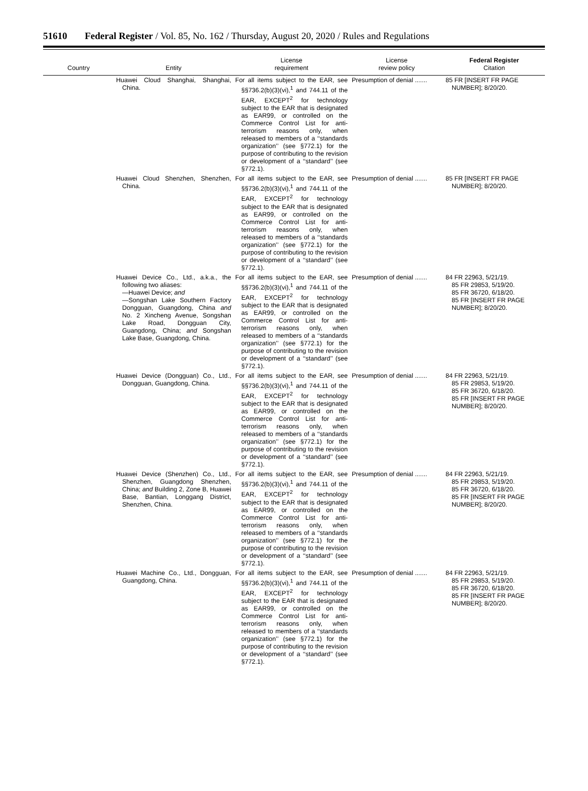51610 Federal Register / Vol. 85, No. 162 / Thursday, August 20, 2020 / Rules and Regulations
| Country | Entity | License requirement | License review policy | Federal Register Citation |
| --- | --- | --- | --- | --- |
| | Huawei Cloud Shanghai, Shanghai, China. | For all items subject to the EAR, see §§736.2(b)(3)(vi),<sup>1</sup> and 744.11 of the EAR, EXCEPT<sup>2</sup> for technology subject to the EAR that is designated as EAR99, or controlled on the Commerce Control List for anti-terrorism reasons only, when released to members of a ‘‘standards organization’’ (see §772.1) for the purpose of contributing to the revision or development of a ‘‘standard’’ (see §772.1). | Presumption of denial ....... | 85 FR [INSERT FR PAGE NUMBER]; 8/20/20. |
| | Huawei Cloud Shenzhen, Shenzhen, China. | For all items subject to the EAR, see §§736.2(b)(3)(vi),<sup>1</sup> and 744.11 of the EAR, EXCEPT<sup>2</sup> for technology subject to the EAR that is designated as EAR99, or controlled on the Commerce Control List for anti-terrorism reasons only, when released to members of a ‘‘standards organization’’ (see §772.1) for the purpose of contributing to the revision or development of a ‘‘standard’’ (see §772.1). | Presumption of denial ....... | 85 FR [INSERT FR PAGE NUMBER]; 8/20/20. |
| | Huawei Device Co., Ltd., a.k.a., the following two aliases: —Huawei Device; and —Songshan Lake Southern Factory Dongguan, Guangdong, China and No. 2 Xincheng Avenue, Songshan Lake Road, Dongguan City, Guangdong, China; and Songshan Lake Base, Guangdong, China. | For all items subject to the EAR, see §§736.2(b)(3)(vi),<sup>1</sup> and 744.11 of the EAR, EXCEPT<sup>2</sup> for technology subject to the EAR that is designated as EAR99, or controlled on the Commerce Control List for anti-terrorism reasons only, when released to members of a ‘‘standards organization’’ (see §772.1) for the purpose of contributing to the revision or development of a ‘‘standard’’ (see §772.1). | Presumption of denial ....... | 84 FR 22963, 5/21/19. 85 FR 29853, 5/19/20. 85 FR 36720, 6/18/20. 85 FR [INSERT FR PAGE NUMBER]; 8/20/20. |
| | Huawei Device (Dongguan) Co., Ltd., Dongguan, Guangdong, China. | For all items subject to the EAR, see §§736.2(b)(3)(vi),<sup>1</sup> and 744.11 of the EAR, EXCEPT<sup>2</sup> for technology subject to the EAR that is designated as EAR99, or controlled on the Commerce Control List for anti-terrorism reasons only, when released to members of a ‘‘standards organization’’ (see §772.1) for the purpose of contributing to the revision or development of a ‘‘standard’’ (see §772.1). | Presumption of denial ....... | 84 FR 22963, 5/21/19. 85 FR 29853, 5/19/20. 85 FR 36720, 6/18/20. 85 FR [INSERT FR PAGE NUMBER]; 8/20/20. |
| | Huawei Device (Shenzhen) Co., Ltd., Shenzhen, Guangdong Shenzhen, China; and Building 2, Zone B, Huawei Base, Bantian, Longgang District, Shenzhen, China. | For all items subject to the EAR, see §§736.2(b)(3)(vi),<sup>1</sup> and 744.11 of the EAR, EXCEPT<sup>2</sup> for technology subject to the EAR that is designated as EAR99, or controlled on the Commerce Control List for anti-terrorism reasons only, when released to members of a ‘‘standards organization’’ (see §772.1) for the purpose of contributing to the revision or development of a ‘‘standard’’ (see §772.1). | Presumption of denial ....... | 84 FR 22963, 5/21/19. 85 FR 29853, 5/19/20. 85 FR 36720, 6/18/20. 85 FR [INSERT FR PAGE NUMBER]; 8/20/20. |
| | Huawei Machine Co., Ltd., Dongguan, Guangdong, China. | For all items subject to the EAR, see §§736.2(b)(3)(vi),<sup>1</sup> and 744.11 of the EAR, EXCEPT<sup>2</sup> for technology subject to the EAR that is designated as EAR99, or controlled on the Commerce Control List for anti-terrorism reasons only, when released to members of a ‘‘standards organization’’ (see §772.1) for the purpose of contributing to the revision or development of a ‘‘standard’’ (see §772.1). | Presumption of denial ....... | 84 FR 22963, 5/21/19. 85 FR 29853, 5/19/20. 85 FR 36720, 6/18/20. 85 FR [INSERT FR PAGE NUMBER]; 8/20/20. |